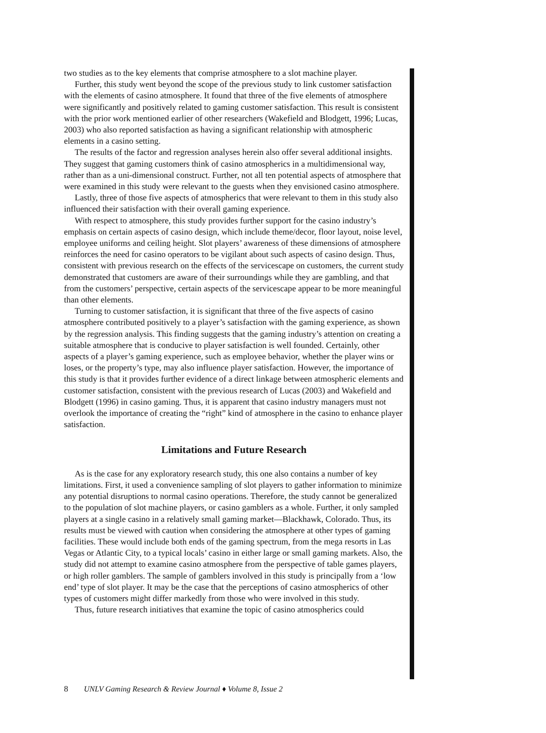two studies as to the key elements that comprise atmosphere to a slot machine player.
Further, this study went beyond the scope of the previous study to link customer satisfaction with the elements of casino atmosphere. It found that three of the five elements of atmosphere were significantly and positively related to gaming customer satisfaction. This result is consistent with the prior work mentioned earlier of other researchers (Wakefield and Blodgett, 1996; Lucas, 2003) who also reported satisfaction as having a significant relationship with atmospheric elements in a casino setting.
The results of the factor and regression analyses herein also offer several additional insights. They suggest that gaming customers think of casino atmospherics in a multidimensional way, rather than as a uni-dimensional construct. Further, not all ten potential aspects of atmosphere that were examined in this study were relevant to the guests when they envisioned casino atmosphere.
Lastly, three of those five aspects of atmospherics that were relevant to them in this study also influenced their satisfaction with their overall gaming experience.
With respect to atmosphere, this study provides further support for the casino industry’s emphasis on certain aspects of casino design, which include theme/decor, floor layout, noise level, employee uniforms and ceiling height. Slot players’ awareness of these dimensions of atmosphere reinforces the need for casino operators to be vigilant about such aspects of casino design. Thus, consistent with previous research on the effects of the servicescape on customers, the current study demonstrated that customers are aware of their surroundings while they are gambling, and that from the customers’ perspective, certain aspects of the servicescape appear to be more meaningful than other elements.
Turning to customer satisfaction, it is significant that three of the five aspects of casino atmosphere contributed positively to a player’s satisfaction with the gaming experience, as shown by the regression analysis. This finding suggests that the gaming industry’s attention on creating a suitable atmosphere that is conducive to player satisfaction is well founded. Certainly, other aspects of a player’s gaming experience, such as employee behavior, whether the player wins or loses, or the property’s type, may also influence player satisfaction. However, the importance of this study is that it provides further evidence of a direct linkage between atmospheric elements and customer satisfaction, consistent with the previous research of Lucas (2003) and Wakefield and Blodgett (1996) in casino gaming. Thus, it is apparent that casino industry managers must not overlook the importance of creating the “right” kind of atmosphere in the casino to enhance player satisfaction.
Limitations and Future Research
As is the case for any exploratory research study, this one also contains a number of key limitations. First, it used a convenience sampling of slot players to gather information to minimize any potential disruptions to normal casino operations. Therefore, the study cannot be generalized to the population of slot machine players, or casino gamblers as a whole. Further, it only sampled players at a single casino in a relatively small gaming market—Blackhawk, Colorado. Thus, its results must be viewed with caution when considering the atmosphere at other types of gaming facilities. These would include both ends of the gaming spectrum, from the mega resorts in Las Vegas or Atlantic City, to a typical locals’ casino in either large or small gaming markets. Also, the study did not attempt to examine casino atmosphere from the perspective of table games players, or high roller gamblers. The sample of gamblers involved in this study is principally from a ‘low end’ type of slot player. It may be the case that the perceptions of casino atmospherics of other types of customers might differ markedly from those who were involved in this study.
Thus, future research initiatives that examine the topic of casino atmospherics could
8 UNLV Gaming Research & Review Journal ♦ Volume 8, Issue 2